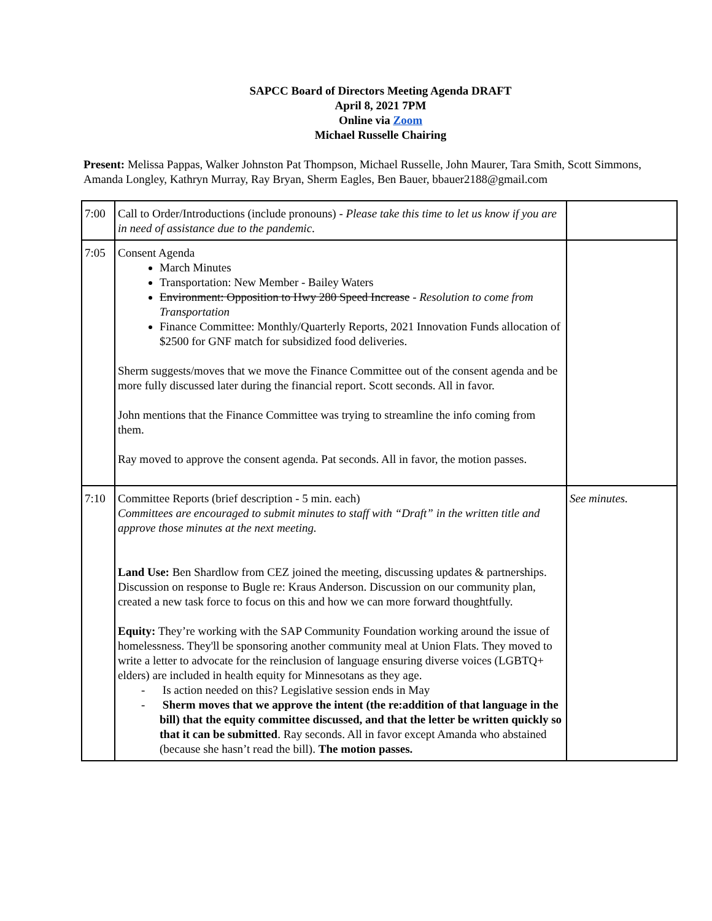SAPCC Board of Directors Meeting Agenda DRAFT
April 8, 2021 7PM
Online via Zoom
Michael Russelle Chairing
Present: Melissa Pappas, Walker Johnston Pat Thompson, Michael Russelle, John Maurer, Tara Smith, Scott Simmons, Amanda Longley, Kathryn Murray, Ray Bryan, Sherm Eagles, Ben Bauer, bbauer2188@gmail.com
| 7:00 | Call to Order/Introductions (include pronouns) - Please take this time to let us know if you are in need of assistance due to the pandemic . | |
| 7:05 | Consent Agenda March Minutes Transportation: New Member - Bailey Waters Environment: Opposition to Hwy 280 Speed Increase - Resolution to come from Transportation Finance Committee: Monthly/Quarterly Reports, 2021 Innovation Funds allocation of $2500 for GNF match for subsidized food deliveries. Sherm suggests/moves that we move the Finance Committee out of the consent agenda and be more fully discussed later during the financial report. Scott seconds. All in favor. John mentions that the Finance Committee was trying to streamline the info coming from them. Ray moved to approve the consent agenda. Pat seconds. All in favor, the motion passes. | |
| 7:10 | Committee Reports (brief description - 5 min. each) Committees are encouraged to submit minutes to staff with “Draft” in the written title and approve those minutes at the next meeting. Land Use: Ben Shardlow from CEZ joined the meeting, discussing updates & partnerships. Discussion on response to Bugle re: Kraus Anderson. Discussion on our community plan, created a new task force to focus on this and how we can more forward thoughtfully. Equity: They’re working with the SAP Community Foundation working around the issue of homelessness. They'll be sponsoring another community meal at Union Flats. They moved to write a letter to advocate for the reinclusion of language ensuring diverse voices (LGBTQ+ elders) are included in health equity for Minnesotans as they age. - Is action needed on this? Legislative session ends in May - Sherm moves that we approve the intent (the re:addition of that language in the bill) that the equity committee discussed, and that the letter be written quickly so that it can be submitted . Ray seconds. All in favor except Amanda who abstained (because she hasn’t read the bill). The motion passes. | See minutes. |